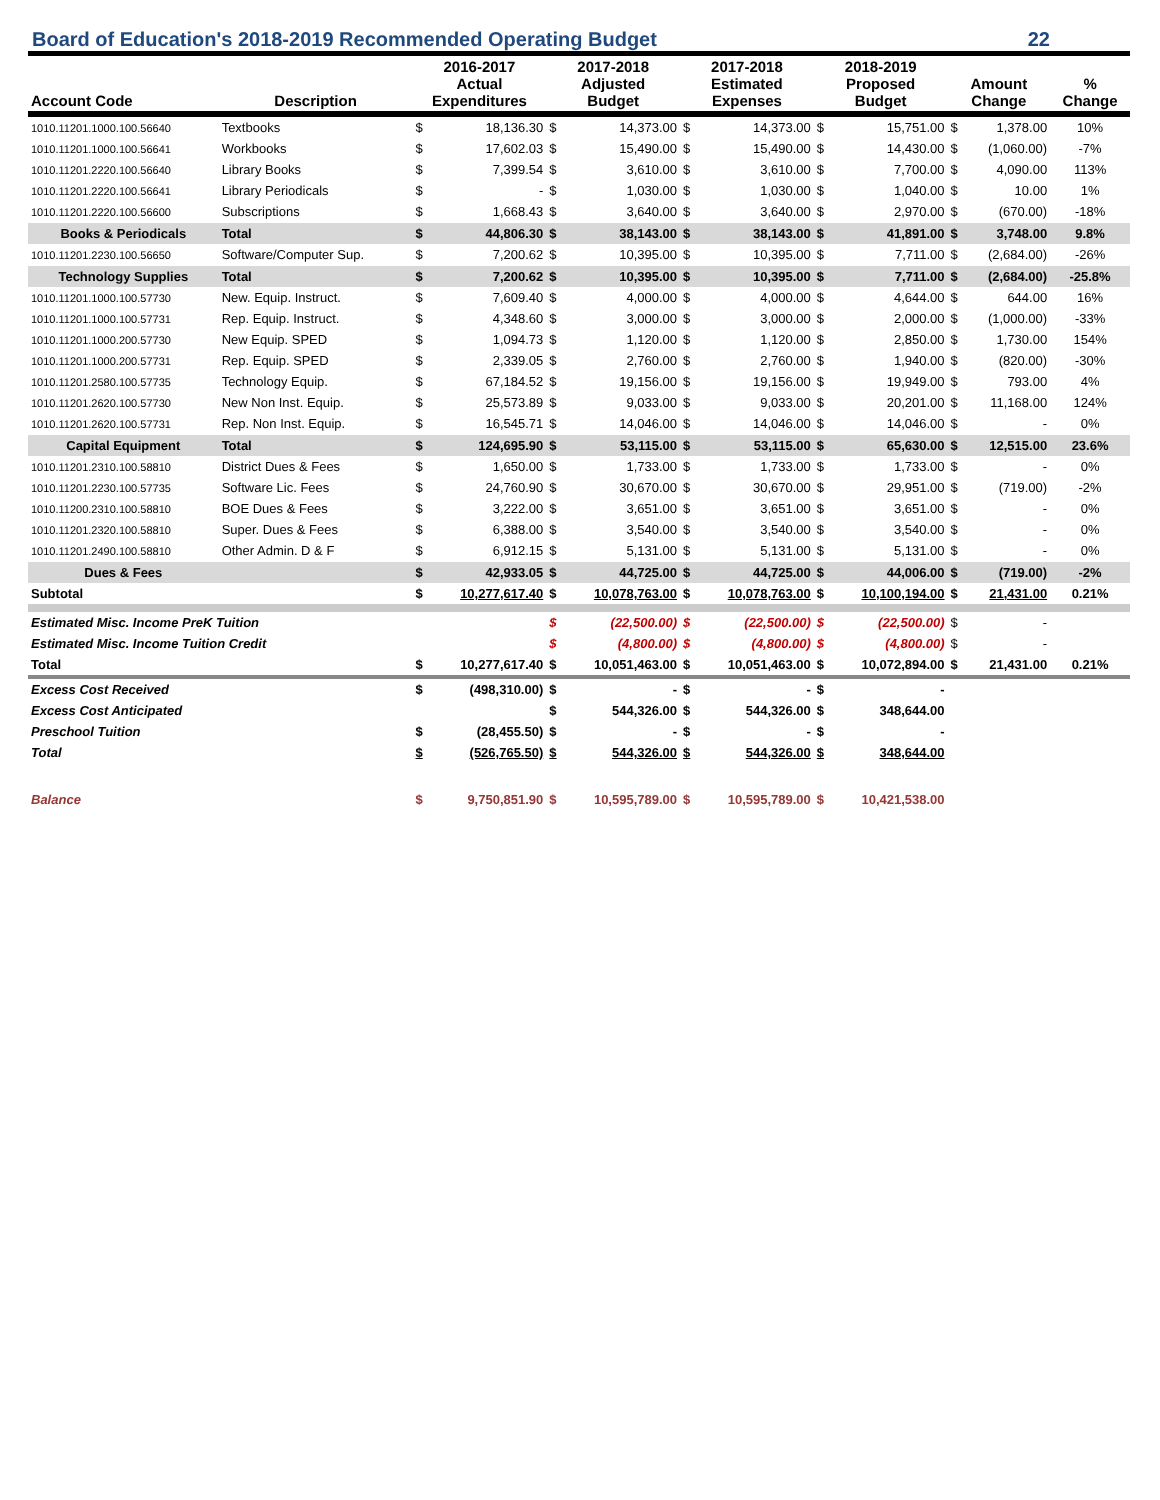Board of Education's 2018-2019 Recommended Operating Budget 22
| Account Code | Description | 2016-2017 Actual Expenditures | | 2017-2018 Adjusted Budget | | 2017-2018 Estimated Expenses | | 2018-2019 Proposed Budget | | Amount Change | | % Change |
| --- | --- | --- | --- | --- | --- | --- | --- | --- | --- | --- | --- | --- |
| 1010.11201.1000.100.56640 | Textbooks | $ | 18,136.30 | $ | 14,373.00 | $ | 14,373.00 | $ | 15,751.00 | $ | 1,378.00 | 10% |
| 1010.11201.1000.100.56641 | Workbooks | $ | 17,602.03 | $ | 15,490.00 | $ | 15,490.00 | $ | 14,430.00 | $ | (1,060.00) | -7% |
| 1010.11201.2220.100.56640 | Library Books | $ | 7,399.54 | $ | 3,610.00 | $ | 3,610.00 | $ | 7,700.00 | $ | 4,090.00 | 113% |
| 1010.11201.2220.100.56641 | Library Periodicals | $ | - | $ | 1,030.00 | $ | 1,030.00 | $ | 1,040.00 | $ | 10.00 | 1% |
| 1010.11201.2220.100.56600 | Subscriptions | $ | 1,668.43 | $ | 3,640.00 | $ | 3,640.00 | $ | 2,970.00 | $ | (670.00) | -18% |
| Books & Periodicals | Total | $ | 44,806.30 | $ | 38,143.00 | $ | 38,143.00 | $ | 41,891.00 | $ | 3,748.00 | 9.8% |
| 1010.11201.2230.100.56650 | Software/Computer Sup. | $ | 7,200.62 | $ | 10,395.00 | $ | 10,395.00 | $ | 7,711.00 | $ | (2,684.00) | -26% |
| Technology Supplies | Total | $ | 7,200.62 | $ | 10,395.00 | $ | 10,395.00 | $ | 7,711.00 | $ | (2,684.00) | -25.8% |
| 1010.11201.1000.100.57730 | New. Equip. Instruct. | $ | 7,609.40 | $ | 4,000.00 | $ | 4,000.00 | $ | 4,644.00 | $ | 644.00 | 16% |
| 1010.11201.1000.100.57731 | Rep. Equip. Instruct. | $ | 4,348.60 | $ | 3,000.00 | $ | 3,000.00 | $ | 2,000.00 | $ | (1,000.00) | -33% |
| 1010.11201.1000.200.57730 | New Equip. SPED | $ | 1,094.73 | $ | 1,120.00 | $ | 1,120.00 | $ | 2,850.00 | $ | 1,730.00 | 154% |
| 1010.11201.1000.200.57731 | Rep. Equip. SPED | $ | 2,339.05 | $ | 2,760.00 | $ | 2,760.00 | $ | 1,940.00 | $ | (820.00) | -30% |
| 1010.11201.2580.100.57735 | Technology Equip. | $ | 67,184.52 | $ | 19,156.00 | $ | 19,156.00 | $ | 19,949.00 | $ | 793.00 | 4% |
| 1010.11201.2620.100.57730 | New Non Inst. Equip. | $ | 25,573.89 | $ | 9,033.00 | $ | 9,033.00 | $ | 20,201.00 | $ | 11,168.00 | 124% |
| 1010.11201.2620.100.57731 | Rep. Non Inst. Equip. | $ | 16,545.71 | $ | 14,046.00 | $ | 14,046.00 | $ | 14,046.00 | $ | - | 0% |
| Capital Equipment | Total | $ | 124,695.90 | $ | 53,115.00 | $ | 53,115.00 | $ | 65,630.00 | $ | 12,515.00 | 23.6% |
| 1010.11201.2310.100.58810 | District Dues & Fees | $ | 1,650.00 | $ | 1,733.00 | $ | 1,733.00 | $ | 1,733.00 | $ | - | 0% |
| 1010.11201.2230.100.57735 | Software Lic. Fees | $ | 24,760.90 | $ | 30,670.00 | $ | 30,670.00 | $ | 29,951.00 | $ | (719.00) | -2% |
| 1010.11200.2310.100.58810 | BOE Dues & Fees | $ | 3,222.00 | $ | 3,651.00 | $ | 3,651.00 | $ | 3,651.00 | $ | - | 0% |
| 1010.11201.2320.100.58810 | Super. Dues & Fees | $ | 6,388.00 | $ | 3,540.00 | $ | 3,540.00 | $ | 3,540.00 | $ | - | 0% |
| 1010.11201.2490.100.58810 | Other Admin. D & F | $ | 6,912.15 | $ | 5,131.00 | $ | 5,131.00 | $ | 5,131.00 | $ | - | 0% |
| Dues & Fees | | $ | 42,933.05 | $ | 44,725.00 | $ | 44,725.00 | $ | 44,006.00 | $ | (719.00) | -2% |
| Subtotal | | $ | 10,277,617.40 | $ | 10,078,763.00 | $ | 10,078,763.00 | $ | 10,100,194.00 | $ | 21,431.00 | 0.21% |
| Estimated Misc. Income PreK Tuition | | | | $ | (22,500.00) | $ | (22,500.00) | $ | (22,500.00) | $ | - | |
| Estimated Misc. Income Tuition Credit | | | | $ | (4,800.00) | $ | (4,800.00) | $ | (4,800.00) | $ | - | |
| Total | | $ | 10,277,617.40 | $ | 10,051,463.00 | $ | 10,051,463.00 | $ | 10,072,894.00 | $ | 21,431.00 | 0.21% |
| Excess Cost Received | | $ | (498,310.00) | $ | - | $ | - | $ | - | | | |
| Excess Cost Anticipated | | | | $ | 544,326.00 | $ | 544,326.00 | $ | 348,644.00 | | | |
| Preschool Tuition | | $ | (28,455.50) | $ | - | $ | - | $ | - | | | |
| Total | | $ | (526,765.50) | $ | 544,326.00 | $ | 544,326.00 | $ | 348,644.00 | | | |
| Balance | | $ | 9,750,851.90 | $ | 10,595,789.00 | $ | 10,595,789.00 | $ | 10,421,538.00 | | | |